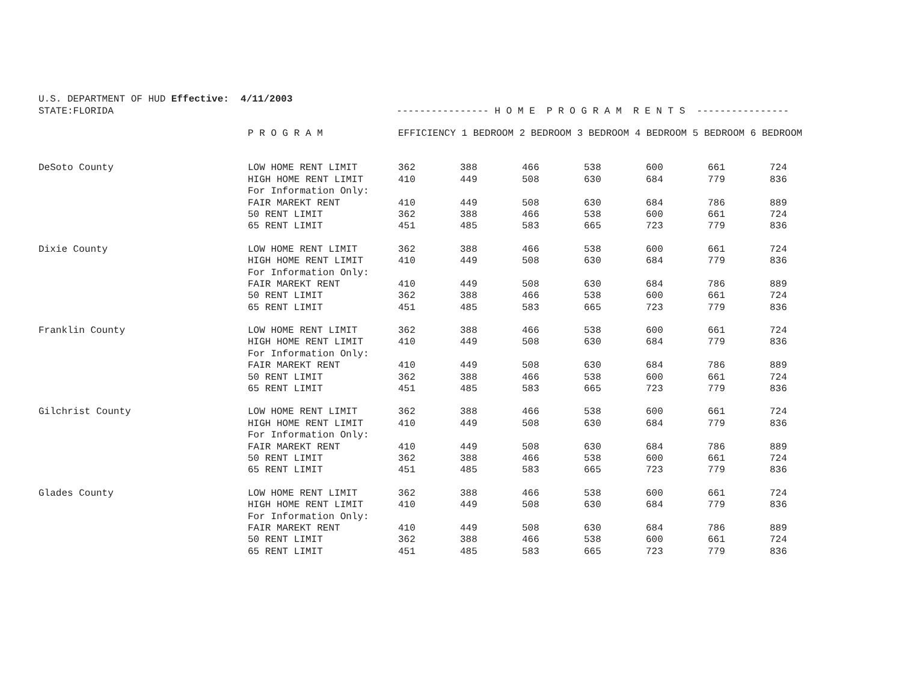U.S. DEPARTMENT OF HUD Effective: 4/11/2003 STATE:FLORIDA ---------------- H O M E P R O G R A M R E N T S ----------------
| | P R O G R A M | EFFICIENCY 1 BEDROOM 2 BEDROOM 3 BEDROOM 4 BEDROOM 5 BEDROOM 6 BEDROOM | | | | | | |
| --- | --- | --- | --- | --- | --- | --- | --- | --- |
| DeSoto County | LOW HOME RENT LIMIT | 362 | 388 | 466 | 538 | 600 | 661 | 724 |
| | HIGH HOME RENT LIMIT | 410 | 449 | 508 | 630 | 684 | 779 | 836 |
| | For Information Only: | | | | | | | |
| | FAIR MAREKT RENT | 410 | 449 | 508 | 630 | 684 | 786 | 889 |
| | 50 RENT LIMIT | 362 | 388 | 466 | 538 | 600 | 661 | 724 |
| | 65 RENT LIMIT | 451 | 485 | 583 | 665 | 723 | 779 | 836 |
| Dixie County | LOW HOME RENT LIMIT | 362 | 388 | 466 | 538 | 600 | 661 | 724 |
| | HIGH HOME RENT LIMIT | 410 | 449 | 508 | 630 | 684 | 779 | 836 |
| | For Information Only: | | | | | | | |
| | FAIR MAREKT RENT | 410 | 449 | 508 | 630 | 684 | 786 | 889 |
| | 50 RENT LIMIT | 362 | 388 | 466 | 538 | 600 | 661 | 724 |
| | 65 RENT LIMIT | 451 | 485 | 583 | 665 | 723 | 779 | 836 |
| Franklin County | LOW HOME RENT LIMIT | 362 | 388 | 466 | 538 | 600 | 661 | 724 |
| | HIGH HOME RENT LIMIT | 410 | 449 | 508 | 630 | 684 | 779 | 836 |
| | For Information Only: | | | | | | | |
| | FAIR MAREKT RENT | 410 | 449 | 508 | 630 | 684 | 786 | 889 |
| | 50 RENT LIMIT | 362 | 388 | 466 | 538 | 600 | 661 | 724 |
| | 65 RENT LIMIT | 451 | 485 | 583 | 665 | 723 | 779 | 836 |
| Gilchrist County | LOW HOME RENT LIMIT | 362 | 388 | 466 | 538 | 600 | 661 | 724 |
| | HIGH HOME RENT LIMIT | 410 | 449 | 508 | 630 | 684 | 779 | 836 |
| | For Information Only: | | | | | | | |
| | FAIR MAREKT RENT | 410 | 449 | 508 | 630 | 684 | 786 | 889 |
| | 50 RENT LIMIT | 362 | 388 | 466 | 538 | 600 | 661 | 724 |
| | 65 RENT LIMIT | 451 | 485 | 583 | 665 | 723 | 779 | 836 |
| Glades County | LOW HOME RENT LIMIT | 362 | 388 | 466 | 538 | 600 | 661 | 724 |
| | HIGH HOME RENT LIMIT | 410 | 449 | 508 | 630 | 684 | 779 | 836 |
| | For Information Only: | | | | | | | |
| | FAIR MAREKT RENT | 410 | 449 | 508 | 630 | 684 | 786 | 889 |
| | 50 RENT LIMIT | 362 | 388 | 466 | 538 | 600 | 661 | 724 |
| | 65 RENT LIMIT | 451 | 485 | 583 | 665 | 723 | 779 | 836 |